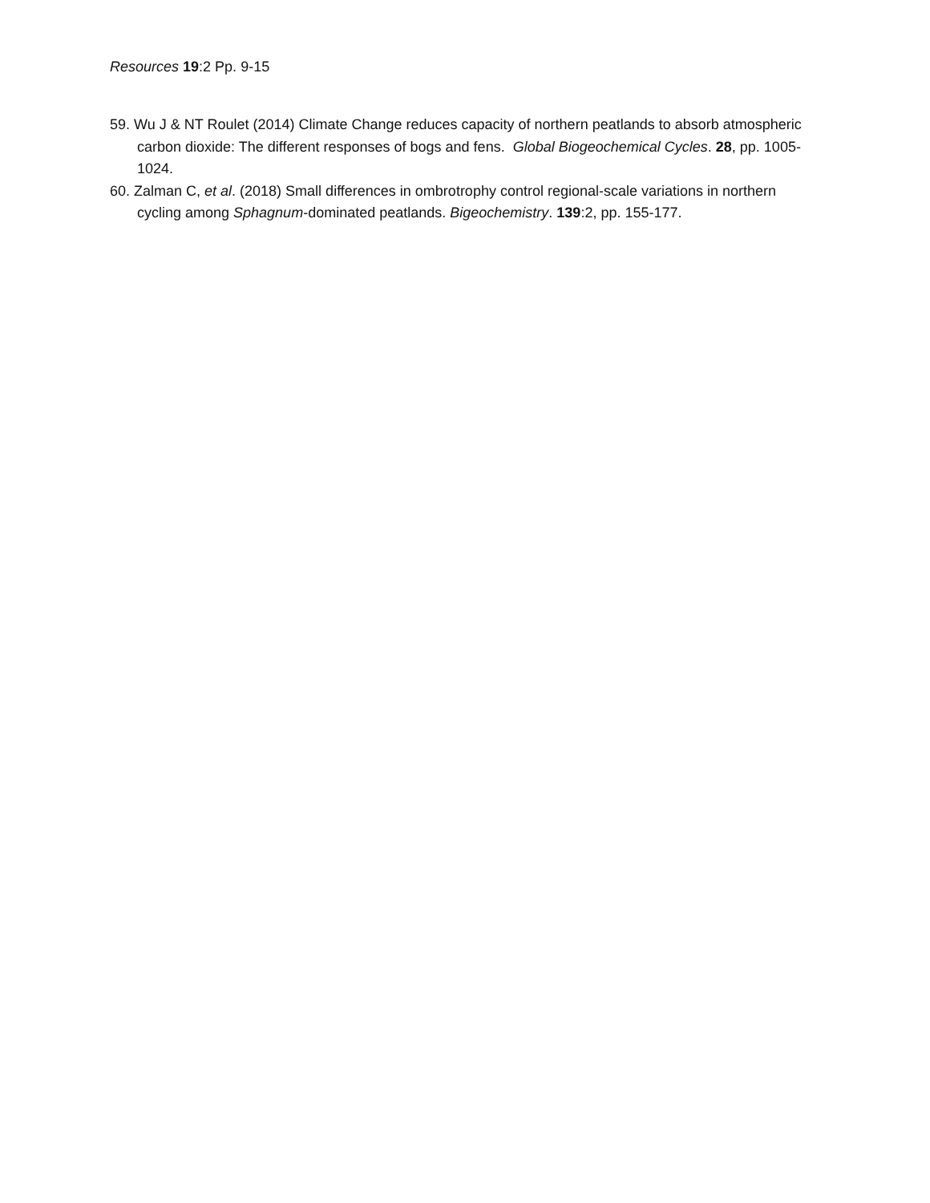Resources 19:2 Pp. 9-15
59. Wu J & NT Roulet (2014) Climate Change reduces capacity of northern peatlands to absorb atmospheric carbon dioxide: The different responses of bogs and fens. Global Biogeochemical Cycles. 28, pp. 1005-1024.
60. Zalman C, et al. (2018) Small differences in ombrotrophy control regional-scale variations in northern cycling among Sphagnum-dominated peatlands. Bigeochemistry. 139:2, pp. 155-177.